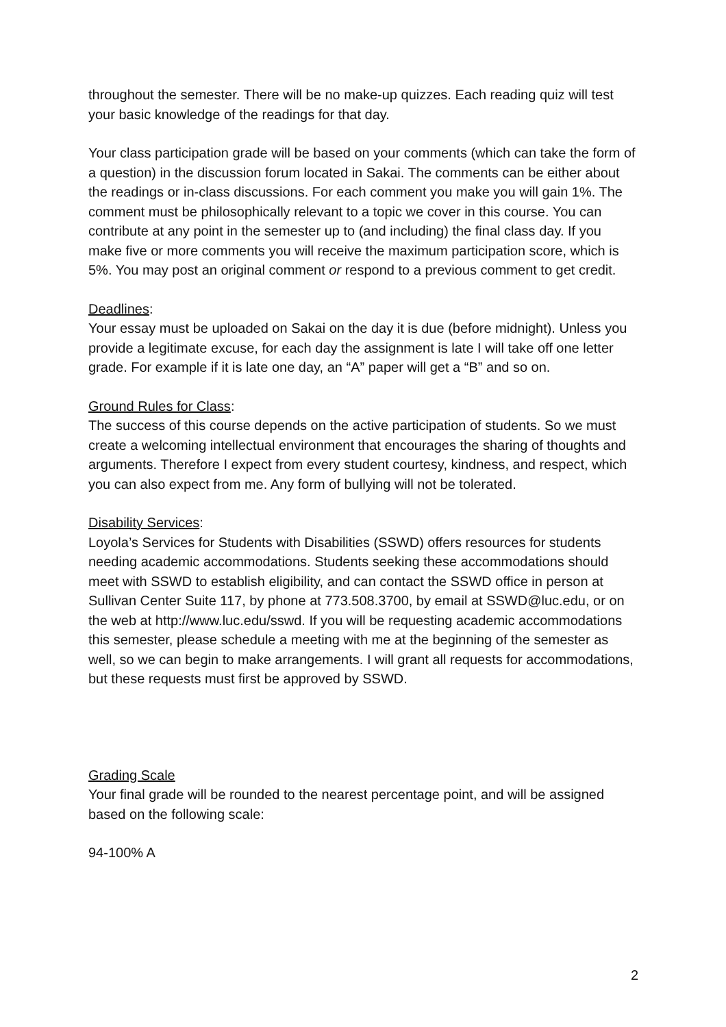throughout the semester. There will be no make-up quizzes. Each reading quiz will test your basic knowledge of the readings for that day.
Your class participation grade will be based on your comments (which can take the form of a question) in the discussion forum located in Sakai. The comments can be either about the readings or in-class discussions. For each comment you make you will gain 1%. The comment must be philosophically relevant to a topic we cover in this course. You can contribute at any point in the semester up to (and including) the final class day. If you make five or more comments you will receive the maximum participation score, which is 5%. You may post an original comment or respond to a previous comment to get credit.
Deadlines:
Your essay must be uploaded on Sakai on the day it is due (before midnight). Unless you provide a legitimate excuse, for each day the assignment is late I will take off one letter grade. For example if it is late one day, an “A” paper will get a “B” and so on.
Ground Rules for Class:
The success of this course depends on the active participation of students. So we must create a welcoming intellectual environment that encourages the sharing of thoughts and arguments. Therefore I expect from every student courtesy, kindness, and respect, which you can also expect from me. Any form of bullying will not be tolerated.
Disability Services:
Loyola’s Services for Students with Disabilities (SSWD) offers resources for students needing academic accommodations. Students seeking these accommodations should meet with SSWD to establish eligibility, and can contact the SSWD office in person at Sullivan Center Suite 117, by phone at 773.508.3700, by email at SSWD@luc.edu, or on the web at http://www.luc.edu/sswd. If you will be requesting academic accommodations this semester, please schedule a meeting with me at the beginning of the semester as well, so we can begin to make arrangements. I will grant all requests for accommodations, but these requests must first be approved by SSWD.
Grading Scale
Your final grade will be rounded to the nearest percentage point, and will be assigned based on the following scale:
94-100% A
2